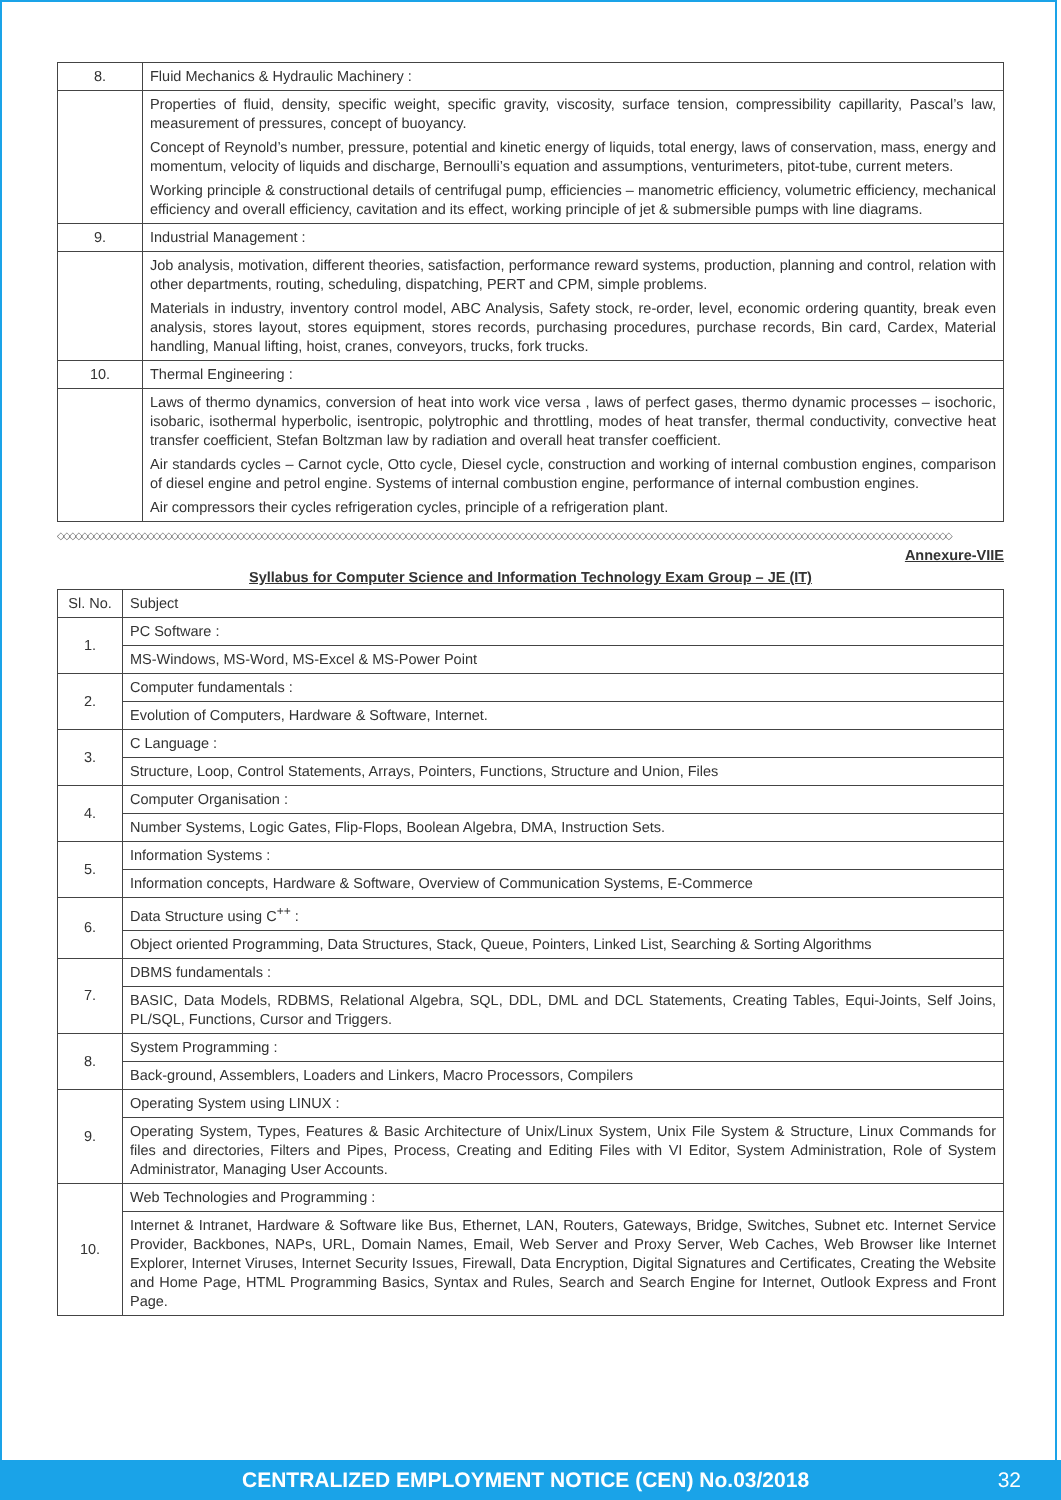| 8. | Fluid Mechanics & Hydraulic Machinery : |
| | Properties of fluid, density, specific weight, specific gravity, viscosity, surface tension, compressibility capillarity, Pascal’s law, measurement of pressures, concept of buoyancy. Concept of Reynold’s number, pressure, potential and kinetic energy of liquids, total energy, laws of conservation, mass, energy and momentum, velocity of liquids and discharge, Bernoulli’s equation and assumptions, venturimeters, pitot-tube, current meters. Working principle & constructional details of centrifugal pump, efficiencies – manometric efficiency, volumetric efficiency, mechanical efficiency and overall efficiency, cavitation and its effect, working principle of jet & submersible pumps with line diagrams. |
| 9. | Industrial Management : |
| | Job analysis, motivation, different theories, satisfaction, performance reward systems, production, planning and control, relation with other departments, routing, scheduling, dispatching, PERT and CPM, simple problems. Materials in industry, inventory control model, ABC Analysis, Safety stock, re-order, level, economic ordering quantity, break even analysis, stores layout, stores equipment, stores records, purchasing procedures, purchase records, Bin card, Cardex, Material handling, Manual lifting, hoist, cranes, conveyors, trucks, fork trucks. |
| 10. | Thermal Engineering : |
| | Laws of thermo dynamics, conversion of heat into work vice versa , laws of perfect gases, thermo dynamic processes – isochoric, isobaric, isothermal hyperbolic, isentropic, polytrophic and throttling, modes of heat transfer, thermal conductivity, convective heat transfer coefficient, Stefan Boltzman law by radiation and overall heat transfer coefficient. Air standards cycles – Carnot cycle, Otto cycle, Diesel cycle, construction and working of internal combustion engines, comparison of diesel engine and petrol engine. Systems of internal combustion engine, performance of internal combustion engines. Air compressors their cycles refrigeration cycles, principle of a refrigeration plant. |
◇◇◇◇◇◇◇◇◇◇◇◇◇◇◇◇◇◇◇◇◇◇◇◇◇◇◇◇◇◇◇◇◇◇◇◇◇◇◇◇◇◇◇◇◇◇◇◇◇◇◇◇◇◇◇◇◇◇◇◇◇◇◇◇◇◇◇◇◇◇◇◇◇◇◇◇◇◇◇◇◇◇◇◇◇◇◇◇◇◇◇◇◇◇◇◇◇◇◇◇◇◇◇◇◇◇◇◇◇◇◇◇◇◇◇◇◇◇◇◇◇◇◇◇◇◇◇◇◇◇◇◇◇◇◇◇◇◇◇◇◇◇◇◇◇◇◇◇◇
Annexure-VIIE
Syllabus for Computer Science and Information Technology Exam Group – JE (IT)
| Sl. No. | Subject |
| 1. | PC Software : |
| | MS-Windows, MS-Word, MS-Excel & MS-Power Point |
| 2. | Computer fundamentals : |
| | Evolution of Computers, Hardware & Software, Internet. |
| 3. | C Language : |
| | Structure, Loop, Control Statements, Arrays, Pointers, Functions, Structure and Union, Files |
| 4. | Computer Organisation : |
| | Number Systems, Logic Gates, Flip-Flops, Boolean Algebra, DMA, Instruction Sets. |
| 5. | Information Systems : |
| | Information concepts, Hardware & Software, Overview of Communication Systems, E-Commerce |
| 6. | Data Structure using C<sup>++</sup> : |
| | Object oriented Programming, Data Structures, Stack, Queue, Pointers, Linked List, Searching & Sorting Algorithms |
| 7. | DBMS fundamentals : |
| | BASIC, Data Models, RDBMS, Relational Algebra, SQL, DDL, DML and DCL Statements, Creating Tables, Equi-Joints, Self Joins, PL/SQL, Functions, Cursor and Triggers. |
| 8. | System Programming : |
| | Back-ground, Assemblers, Loaders and Linkers, Macro Processors, Compilers |
| 9. | Operating System using LINUX : |
| | Operating System, Types, Features & Basic Architecture of Unix/Linux System, Unix File System & Structure, Linux Commands for files and directories, Filters and Pipes, Process, Creating and Editing Files with VI Editor, System Administration, Role of System Administrator, Managing User Accounts. |
| 10. | Web Technologies and Programming : |
| | Internet & Intranet, Hardware & Software like Bus, Ethernet, LAN, Routers, Gateways, Bridge, Switches, Subnet etc. Internet Service Provider, Backbones, NAPs, URL, Domain Names, Email, Web Server and Proxy Server, Web Caches, Web Browser like Internet Explorer, Internet Viruses, Internet Security Issues, Firewall, Data Encryption, Digital Signatures and Certificates, Creating the Website and Home Page, HTML Programming Basics, Syntax and Rules, Search and Search Engine for Internet, Outlook Express and Front Page. |
CENTRALIZED EMPLOYMENT NOTICE (CEN) No.03/2018 32